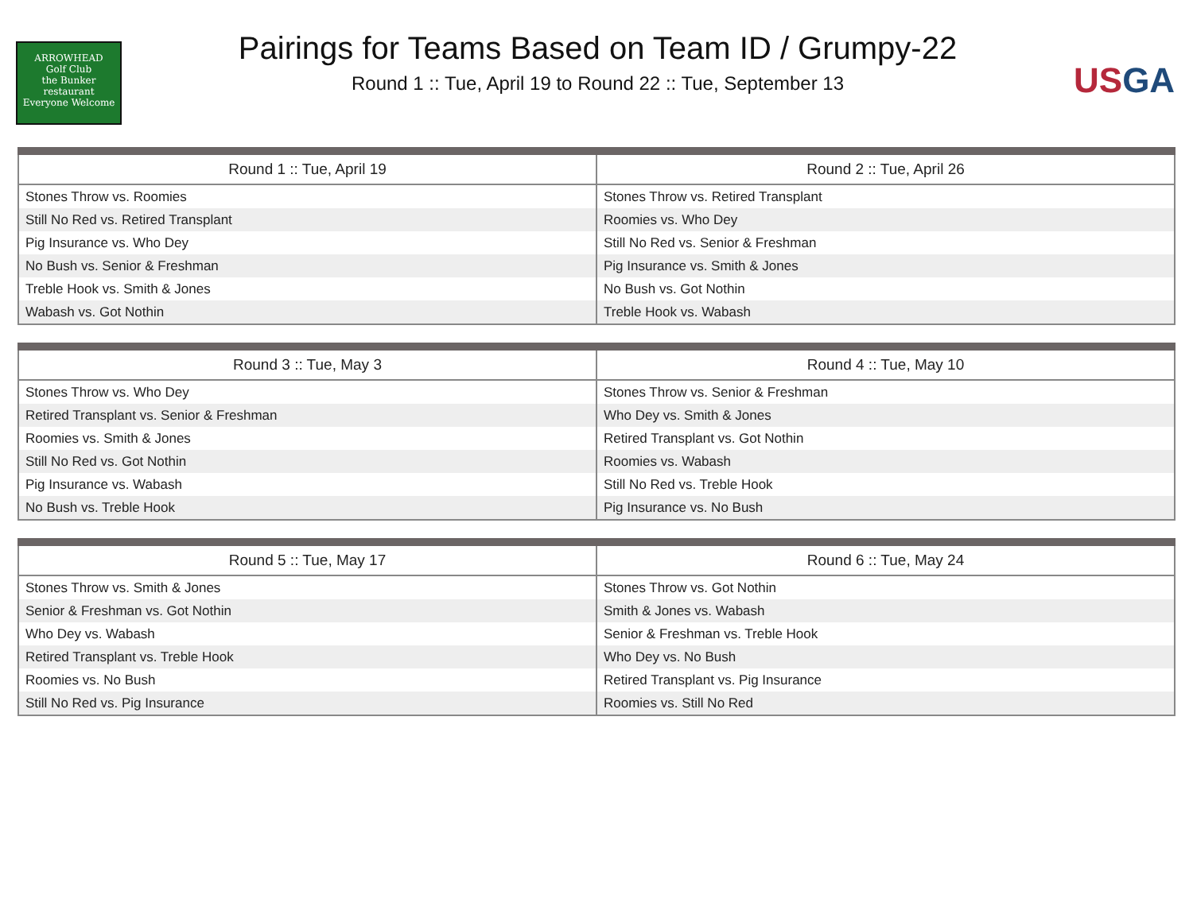ARROWHEAD
Golf Club
the Bunker
restaurant
Everyone Welcome
Pairings for Teams Based on Team ID / Grumpy-22
Round 1 :: Tue, April 19 to Round 22 :: Tue, September 13
USGA
| Round 1 :: Tue, April 19 | Round 2 :: Tue, April 26 |
| --- | --- |
| Stones Throw vs. Roomies | Stones Throw vs. Retired Transplant |
| Still No Red vs. Retired Transplant | Roomies vs. Who Dey |
| Pig Insurance vs. Who Dey | Still No Red vs. Senior & Freshman |
| No Bush vs. Senior & Freshman | Pig Insurance vs. Smith & Jones |
| Treble Hook vs. Smith & Jones | No Bush vs. Got Nothin |
| Wabash vs. Got Nothin | Treble Hook vs. Wabash |
| Round 3 :: Tue, May 3 | Round 4 :: Tue, May 10 |
| --- | --- |
| Stones Throw vs. Who Dey | Stones Throw vs. Senior & Freshman |
| Retired Transplant vs. Senior & Freshman | Who Dey vs. Smith & Jones |
| Roomies vs. Smith & Jones | Retired Transplant vs. Got Nothin |
| Still No Red vs. Got Nothin | Roomies vs. Wabash |
| Pig Insurance vs. Wabash | Still No Red vs. Treble Hook |
| No Bush vs. Treble Hook | Pig Insurance vs. No Bush |
| Round 5 :: Tue, May 17 | Round 6 :: Tue, May 24 |
| --- | --- |
| Stones Throw vs. Smith & Jones | Stones Throw vs. Got Nothin |
| Senior & Freshman vs. Got Nothin | Smith & Jones vs. Wabash |
| Who Dey vs. Wabash | Senior & Freshman vs. Treble Hook |
| Retired Transplant vs. Treble Hook | Who Dey vs. No Bush |
| Roomies vs. No Bush | Retired Transplant vs. Pig Insurance |
| Still No Red vs. Pig Insurance | Roomies vs. Still No Red |